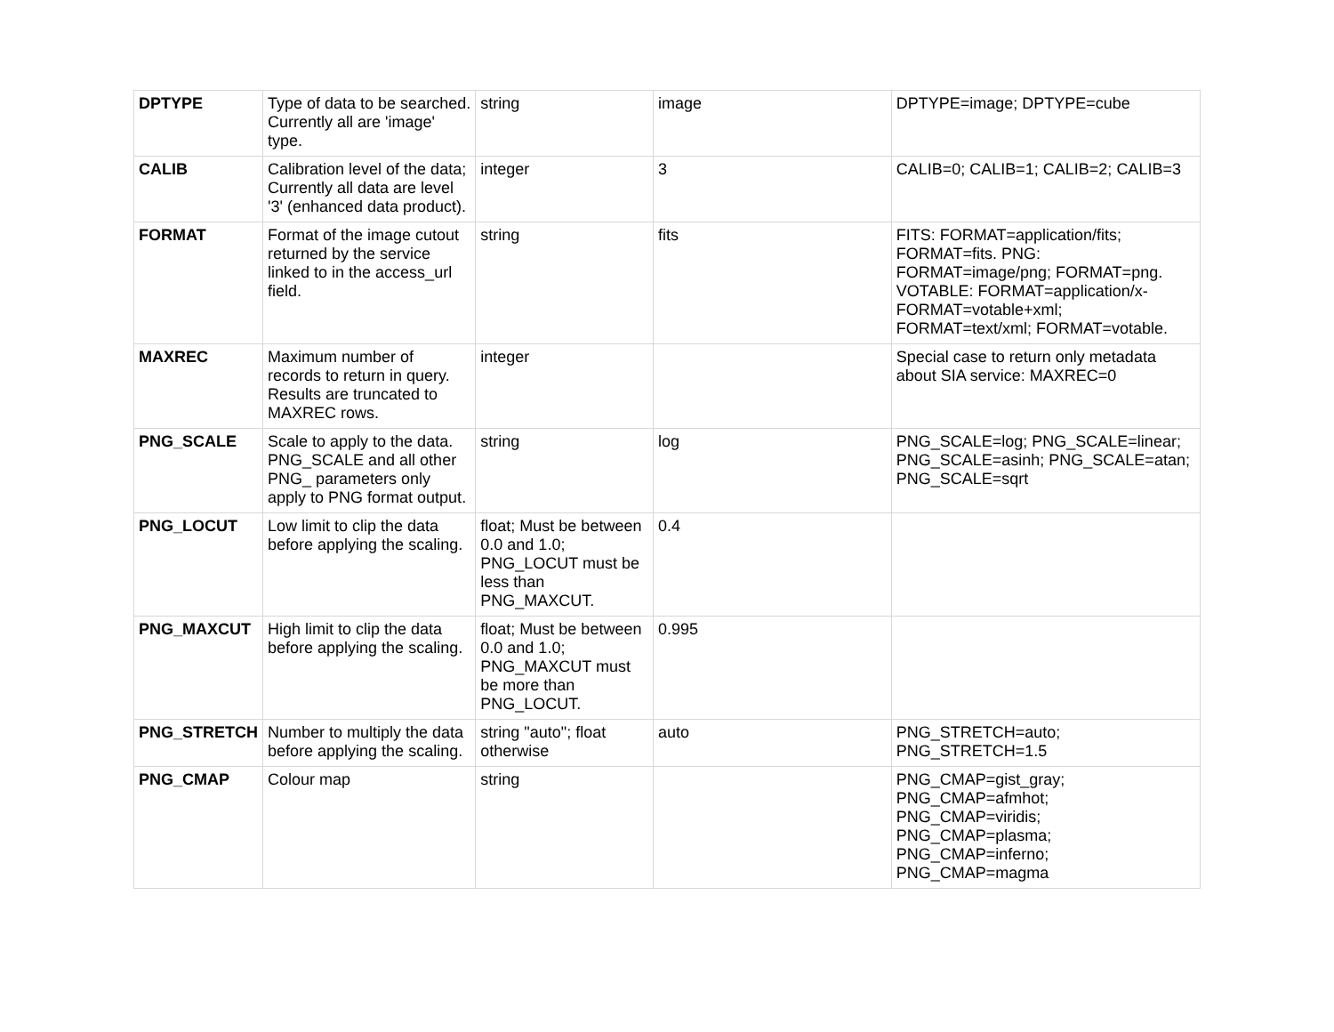| DPTYPE | Type of data to be searched. Currently all are 'image' type. | string | image | DPTYPE=image; DPTYPE=cube |
| CALIB | Calibration level of the data; Currently all data are level '3' (enhanced data product). | integer | 3 | CALIB=0; CALIB=1; CALIB=2; CALIB=3 |
| FORMAT | Format of the image cutout returned by the service linked to in the access_url field. | string | fits | FITS: FORMAT=application/fits; FORMAT=fits. PNG: FORMAT=image/png; FORMAT=png. VOTABLE: FORMAT=application/x-FORMAT=votable+xml; FORMAT=text/xml; FORMAT=votable. |
| MAXREC | Maximum number of records to return in query. Results are truncated to MAXREC rows. | integer | | Special case to return only metadata about SIA service: MAXREC=0 |
| PNG_SCALE | Scale to apply to the data. PNG_SCALE and all other PNG_ parameters only apply to PNG format output. | string | log | PNG_SCALE=log; PNG_SCALE=linear; PNG_SCALE=asinh; PNG_SCALE=atan; PNG_SCALE=sqrt |
| PNG_LOCUT | Low limit to clip the data before applying the scaling. | float; Must be between 0.0 and 1.0; PNG_LOCUT must be less than PNG_MAXCUT. | 0.4 | |
| PNG_MAXCUT | High limit to clip the data before applying the scaling. | float; Must be between 0.0 and 1.0; PNG_MAXCUT must be more than PNG_LOCUT. | 0.995 | |
| PNG_STRETCH | Number to multiply the data before applying the scaling. | string "auto"; float otherwise | auto | PNG_STRETCH=auto; PNG_STRETCH=1.5 |
| PNG_CMAP | Colour map | string | | PNG_CMAP=gist_gray; PNG_CMAP=afmhot; PNG_CMAP=viridis; PNG_CMAP=plasma; PNG_CMAP=inferno; PNG_CMAP=magma |